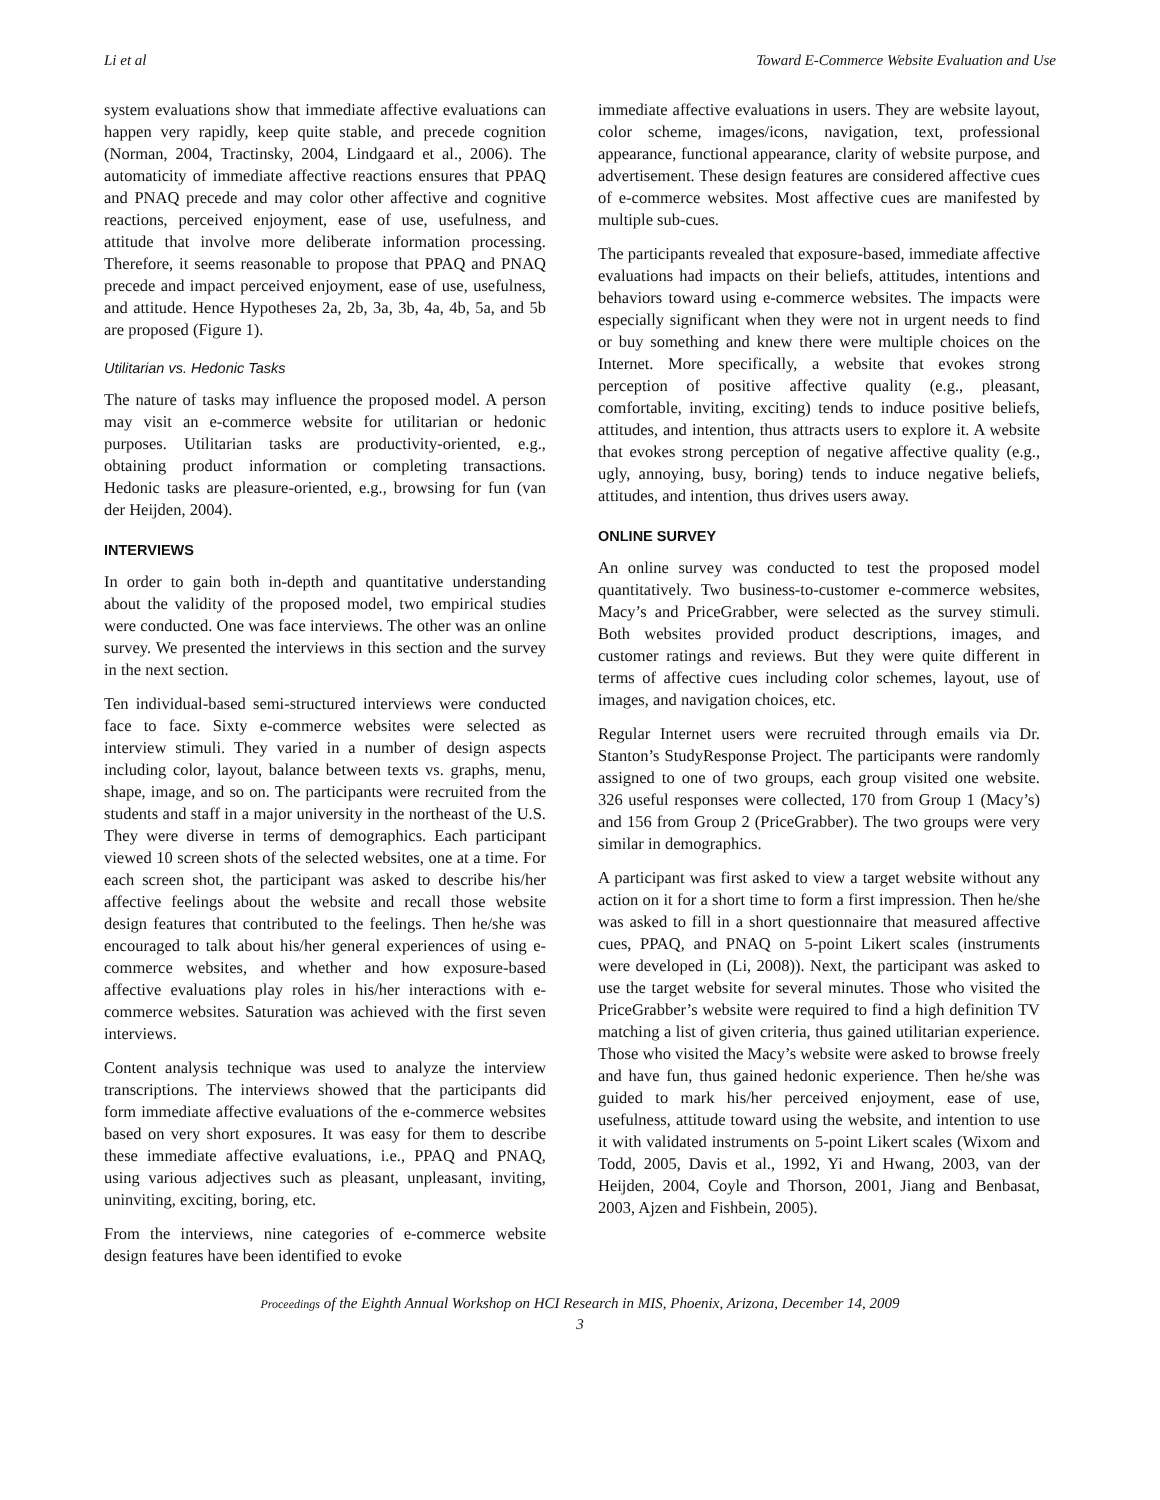Li et al Toward E-Commerce Website Evaluation and Use
system evaluations show that immediate affective evaluations can happen very rapidly, keep quite stable, and precede cognition (Norman, 2004, Tractinsky, 2004, Lindgaard et al., 2006). The automaticity of immediate affective reactions ensures that PPAQ and PNAQ precede and may color other affective and cognitive reactions, perceived enjoyment, ease of use, usefulness, and attitude that involve more deliberate information processing. Therefore, it seems reasonable to propose that PPAQ and PNAQ precede and impact perceived enjoyment, ease of use, usefulness, and attitude. Hence Hypotheses 2a, 2b, 3a, 3b, 4a, 4b, 5a, and 5b are proposed (Figure 1).
Utilitarian vs. Hedonic Tasks
The nature of tasks may influence the proposed model. A person may visit an e-commerce website for utilitarian or hedonic purposes. Utilitarian tasks are productivity-oriented, e.g., obtaining product information or completing transactions. Hedonic tasks are pleasure-oriented, e.g., browsing for fun (van der Heijden, 2004).
INTERVIEWS
In order to gain both in-depth and quantitative understanding about the validity of the proposed model, two empirical studies were conducted. One was face interviews. The other was an online survey. We presented the interviews in this section and the survey in the next section.
Ten individual-based semi-structured interviews were conducted face to face. Sixty e-commerce websites were selected as interview stimuli. They varied in a number of design aspects including color, layout, balance between texts vs. graphs, menu, shape, image, and so on. The participants were recruited from the students and staff in a major university in the northeast of the U.S. They were diverse in terms of demographics. Each participant viewed 10 screen shots of the selected websites, one at a time. For each screen shot, the participant was asked to describe his/her affective feelings about the website and recall those website design features that contributed to the feelings. Then he/she was encouraged to talk about his/her general experiences of using e-commerce websites, and whether and how exposure-based affective evaluations play roles in his/her interactions with e-commerce websites. Saturation was achieved with the first seven interviews.
Content analysis technique was used to analyze the interview transcriptions. The interviews showed that the participants did form immediate affective evaluations of the e-commerce websites based on very short exposures. It was easy for them to describe these immediate affective evaluations, i.e., PPAQ and PNAQ, using various adjectives such as pleasant, unpleasant, inviting, uninviting, exciting, boring, etc.
From the interviews, nine categories of e-commerce website design features have been identified to evoke
immediate affective evaluations in users. They are website layout, color scheme, images/icons, navigation, text, professional appearance, functional appearance, clarity of website purpose, and advertisement. These design features are considered affective cues of e-commerce websites. Most affective cues are manifested by multiple sub-cues.
The participants revealed that exposure-based, immediate affective evaluations had impacts on their beliefs, attitudes, intentions and behaviors toward using e-commerce websites. The impacts were especially significant when they were not in urgent needs to find or buy something and knew there were multiple choices on the Internet. More specifically, a website that evokes strong perception of positive affective quality (e.g., pleasant, comfortable, inviting, exciting) tends to induce positive beliefs, attitudes, and intention, thus attracts users to explore it. A website that evokes strong perception of negative affective quality (e.g., ugly, annoying, busy, boring) tends to induce negative beliefs, attitudes, and intention, thus drives users away.
ONLINE SURVEY
An online survey was conducted to test the proposed model quantitatively. Two business-to-customer e-commerce websites, Macy’s and PriceGrabber, were selected as the survey stimuli. Both websites provided product descriptions, images, and customer ratings and reviews. But they were quite different in terms of affective cues including color schemes, layout, use of images, and navigation choices, etc.
Regular Internet users were recruited through emails via Dr. Stanton’s StudyResponse Project. The participants were randomly assigned to one of two groups, each group visited one website. 326 useful responses were collected, 170 from Group 1 (Macy’s) and 156 from Group 2 (PriceGrabber). The two groups were very similar in demographics.
A participant was first asked to view a target website without any action on it for a short time to form a first impression. Then he/she was asked to fill in a short questionnaire that measured affective cues, PPAQ, and PNAQ on 5-point Likert scales (instruments were developed in (Li, 2008)). Next, the participant was asked to use the target website for several minutes. Those who visited the PriceGrabber’s website were required to find a high definition TV matching a list of given criteria, thus gained utilitarian experience. Those who visited the Macy’s website were asked to browse freely and have fun, thus gained hedonic experience. Then he/she was guided to mark his/her perceived enjoyment, ease of use, usefulness, attitude toward using the website, and intention to use it with validated instruments on 5-point Likert scales (Wixom and Todd, 2005, Davis et al., 1992, Yi and Hwang, 2003, van der Heijden, 2004, Coyle and Thorson, 2001, Jiang and Benbasat, 2003, Ajzen and Fishbein, 2005).
Proceedings of the Eighth Annual Workshop on HCI Research in MIS, Phoenix, Arizona, December 14, 2009
3